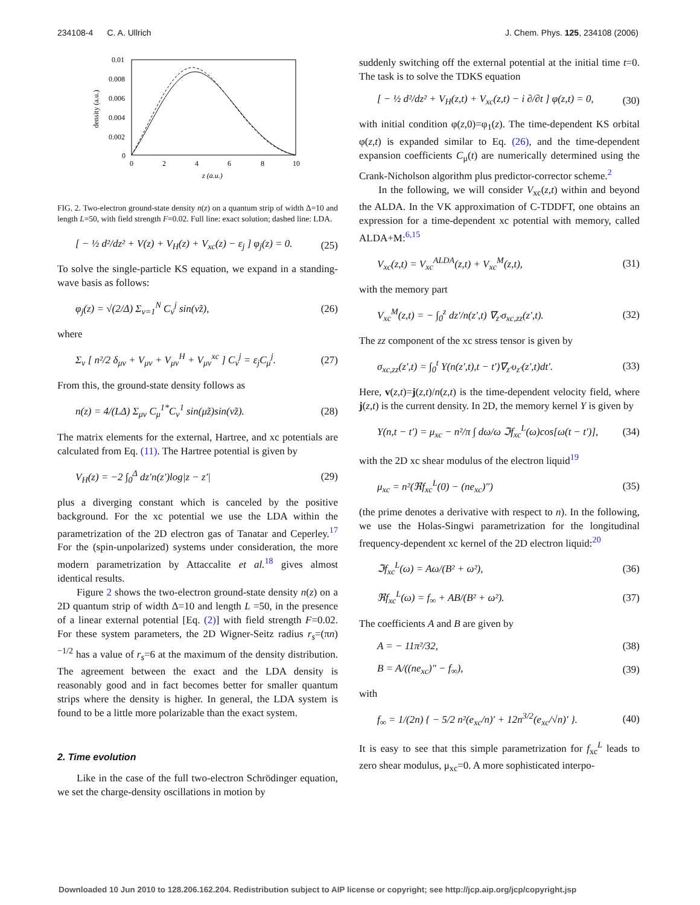234108-4 C. A. Ullrich J. Chem. Phys. 125, 234108 (2006)
0.01
0.008
0.006
0.004
0.002
0
0
2
4
6
8
10
z (a.u.)
density (a.u.)
FIG. 2. Two-electron ground-state density n(z) on a quantum strip of width Δ=10 and length L=50, with field strength F=0.02. Full line: exact solution; dashed line: LDA.
[ − ½ d²/dz² + V(z) + V<sub>H</sub>(z) + V<sub>xc</sub>(z) − ε<sub>j</sub> ] φ<sub>j</sub>(z) = 0. (25)
To solve the single-particle KS equation, we expand in a standing-wave basis as follows:
φ<sub>j</sub>(z) = √(2/Δ) Σ<sub>ν=1</sub><sup>N</sup> C<sub>ν</sub><sup>j</sup> sin(ν̃z), (26)
where
Σ<sub>ν</sub> [ n²/2 δ<sub>μν</sub> + V<sub>μν</sub> + V<sub>μν</sub><sup>H</sup> + V<sub>μν</sub><sup>xc</sup> ] C<sub>ν</sub><sup>j</sup> = ε<sub>j</sub>C<sub>μ</sub><sup>j</sup>. (27)
From this, the ground-state density follows as
n(z) = 4/(LΔ) Σ<sub>μν</sub> C<sub>μ</sub><sup>1*</sup>C<sub>ν</sub><sup>1</sup> sin(μ̃z)sin(ν̃z). (28)
The matrix elements for the external, Hartree, and xc potentials are calculated from Eq. (11). The Hartree potential is given by
V<sub>H</sub>(z) = −2 ∫<sub>0</sub><sup>Δ</sup> dz′n(z′)log|z − z′| (29)
plus a diverging constant which is canceled by the positive background. For the xc potential we use the LDA within the parametrization of the 2D electron gas of Tanatar and Ceperley.<sup>17</sup> For the (spin-unpolarized) systems under consideration, the more modern parametrization by Attaccalite et al.<sup>18</sup> gives almost identical results.
Figure 2 shows the two-electron ground-state density n(z) on a 2D quantum strip of width Δ=10 and length L =50, in the presence of a linear external potential [Eq. (2)] with field strength F=0.02. For these system parameters, the 2D Wigner-Seitz radius r<sub>s</sub>=(πn)<sup>−1/2</sup> has a value of r<sub>s</sub>=6 at the maximum of the density distribution. The agreement between the exact and the LDA density is reasonably good and in fact becomes better for smaller quantum strips where the density is higher. In general, the LDA system is found to be a little more polarizable than the exact system.
2. Time evolution
Like in the case of the full two-electron Schrödinger equation, we set the charge-density oscillations in motion by
suddenly switching off the external potential at the initial time t=0. The task is to solve the TDKS equation
[ − ½ d²/dz² + V<sub>H</sub>(z,t) + V<sub>xc</sub>(z,t) − i ∂/∂t ] φ(z,t) = 0, (30)
with initial condition φ(z,0)=φ<sub>1</sub>(z). The time-dependent KS orbital φ(z,t) is expanded similar to Eq. (26), and the time-dependent expansion coefficients C<sub>μ</sub>(t) are numerically determined using the Crank-Nicholson algorithm plus predictor-corrector scheme.<sup>2</sup>
In the following, we will consider V<sub>xc</sub>(z,t) within and beyond the ALDA. In the VK approximation of C-TDDFT, one obtains an expression for a time-dependent xc potential with memory, called ALDA+M:<sup>6,15</sup>
V<sub>xc</sub>(z,t) = V<sub>xc</sub><sup>ALDA</sup>(z,t) + V<sub>xc</sub><sup>M</sup>(z,t), (31)
with the memory part
V<sub>xc</sub><sup>M</sup>(z,t) = − ∫<sub>0</sub><sup>z</sup> dz′/n(z′,t) ∇<sub>z′</sub>σ<sub>xc,zz</sub>(z′,t). (32)
The zz component of the xc stress tensor is given by
σ<sub>xc,zz</sub>(z′,t) = ∫<sub>0</sub><sup>t</sup> Y(n(z′,t),t − t′)∇<sub>z′</sub>υ<sub>z′</sub>(z′,t)dt′. (33)
Here, v(z,t)=j(z,t)/n(z,t) is the time-dependent velocity field, where j(z,t) is the current density. In 2D, the memory kernel Y is given by
Y(n,t − t′) = μ<sub>xc</sub> − n²/π ∫ dω/ω ℑf<sub>xc</sub><sup>L</sup>(ω)cos[ω(t − t′)], (34)
with the 2D xc shear modulus of the electron liquid<sup>19</sup>
μ<sub>xc</sub> = n²(ℜf<sub>xc</sub><sup>L</sup>(0) − (ne<sub>xc</sub>)″) (35)
(the prime denotes a derivative with respect to n). In the following, we use the Holas-Singwi parametrization for the longitudinal frequency-dependent xc kernel of the 2D electron liquid:<sup>20</sup>
ℑf<sub>xc</sub><sup>L</sup>(ω) = Aω/(B² + ω²), (36)
ℜf<sub>xc</sub><sup>L</sup>(ω) = f<sub>∞</sub> + AB/(B² + ω²). (37)
The coefficients A and B are given by
A = − 11π²/32, (38)
B = A/((ne<sub>xc</sub>)″ − f<sub>∞</sub>), (39)
with
f<sub>∞</sub> = 1/(2n) { − 5/2 n²(e<sub>xc</sub>/n)′ + 12n<sup>3/2</sup>(e<sub>xc</sub>/√n)′ }. (40)
It is easy to see that this simple parametrization for f<sub>xc</sub><sup>L</sup> leads to zero shear modulus, μ<sub>xc</sub>=0. A more sophisticated interpo-
Downloaded 10 Jun 2010 to 128.206.162.204. Redistribution subject to AIP license or copyright; see http://jcp.aip.org/jcp/copyright.jsp